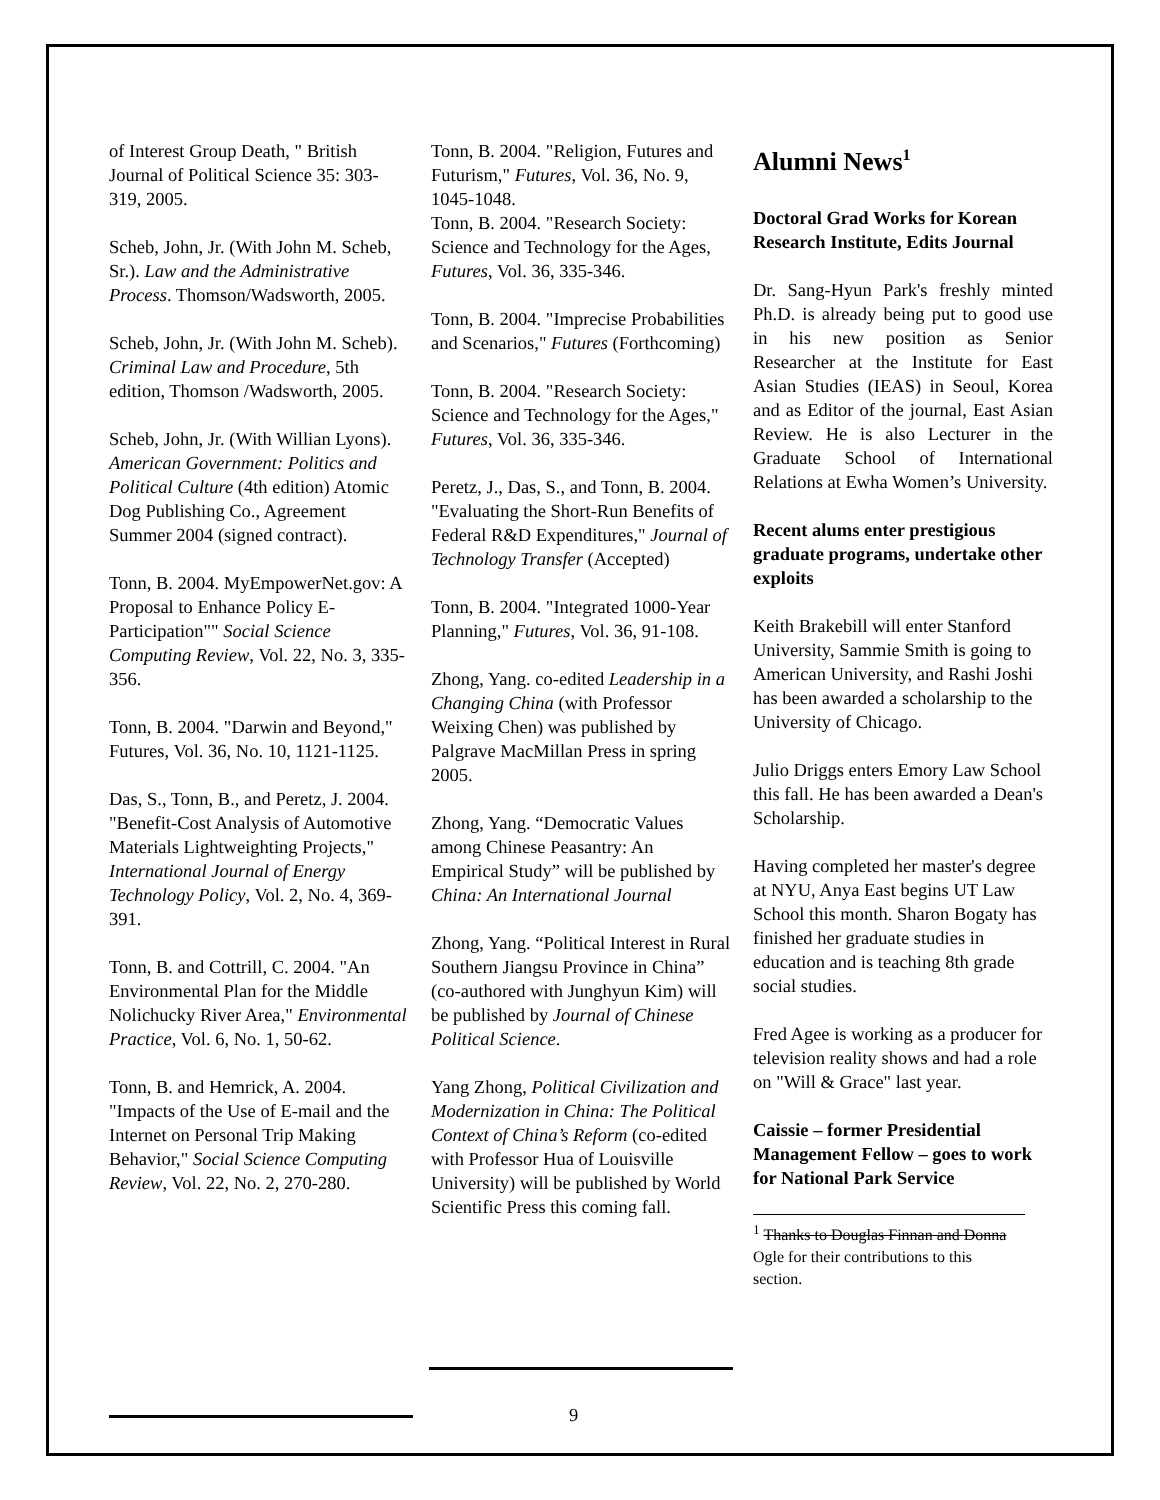of Interest Group Death, " British Journal of Political Science 35: 303-319, 2005.
Scheb, John, Jr. (With John M. Scheb, Sr.). Law and the Administrative Process. Thomson/Wadsworth, 2005.
Scheb, John, Jr. (With John M. Scheb). Criminal Law and Procedure, 5th edition, Thomson /Wadsworth, 2005.
Scheb, John, Jr. (With Willian Lyons). American Government: Politics and Political Culture (4th edition) Atomic Dog Publishing Co., Agreement Summer 2004 (signed contract).
Tonn, B. 2004. MyEmpowerNet.gov: A Proposal to Enhance Policy E-Participation"" Social Science Computing Review, Vol. 22, No. 3, 335-356.
Tonn, B. 2004. "Darwin and Beyond," Futures, Vol. 36, No. 10, 1121-1125.
Das, S., Tonn, B., and Peretz, J. 2004. "Benefit-Cost Analysis of Automotive Materials Lightweighting Projects," International Journal of Energy Technology Policy, Vol. 2, No. 4, 369-391.
Tonn, B. and Cottrill, C. 2004. "An Environmental Plan for the Middle Nolichucky River Area," Environmental Practice, Vol. 6, No. 1, 50-62.
Tonn, B. and Hemrick, A. 2004. "Impacts of the Use of E-mail and the Internet on Personal Trip Making Behavior," Social Science Computing Review, Vol. 22, No. 2, 270-280.
Tonn, B. 2004. "Religion, Futures and Futurism," Futures, Vol. 36, No. 9, 1045-1048.
Tonn, B. 2004. "Research Society: Science and Technology for the Ages, Futures, Vol. 36, 335-346.
Tonn, B. 2004. "Imprecise Probabilities and Scenarios," Futures (Forthcoming)
Tonn, B. 2004. "Research Society: Science and Technology for the Ages," Futures, Vol. 36, 335-346.
Peretz, J., Das, S., and Tonn, B. 2004. "Evaluating the Short-Run Benefits of Federal R&D Expenditures," Journal of Technology Transfer (Accepted)
Tonn, B. 2004. "Integrated 1000-Year Planning," Futures, Vol. 36, 91-108.
Zhong, Yang. co-edited Leadership in a Changing China (with Professor Weixing Chen) was published by Palgrave MacMillan Press in spring 2005.
Zhong, Yang. “Democratic Values among Chinese Peasantry: An Empirical Study” will be published by China: An International Journal
Zhong, Yang. “Political Interest in Rural Southern Jiangsu Province in China” (co-authored with Junghyun Kim) will be published by Journal of Chinese Political Science.
Yang Zhong, Political Civilization and Modernization in China: The Political Context of China’s Reform (co-edited with Professor Hua of Louisville University) will be published by World Scientific Press this coming fall.
Alumni News<sup>1</sup>
Doctoral Grad Works for Korean Research Institute, Edits Journal
Dr. Sang-Hyun Park's freshly minted Ph.D. is already being put to good use in his new position as Senior Researcher at the Institute for East Asian Studies (IEAS) in Seoul, Korea and as Editor of the journal, East Asian Review. He is also Lecturer in the Graduate School of International Relations at Ewha Women’s University.
Recent alums enter prestigious graduate programs, undertake other exploits
Keith Brakebill will enter Stanford University, Sammie Smith is going to American University, and Rashi Joshi has been awarded a scholarship to the University of Chicago.
Julio Driggs enters Emory Law School this fall. He has been awarded a Dean's Scholarship.
Having completed her master's degree at NYU, Anya East begins UT Law School this month. Sharon Bogaty has finished her graduate studies in education and is teaching 8th grade social studies.
Fred Agee is working as a producer for television reality shows and had a role on "Will & Grace" last year.
Caissie – former Presidential Management Fellow – goes to work for National Park Service
<sup>1</sup> Thanks to Douglas Finnan and Donna Ogle for their contributions to this section.
9